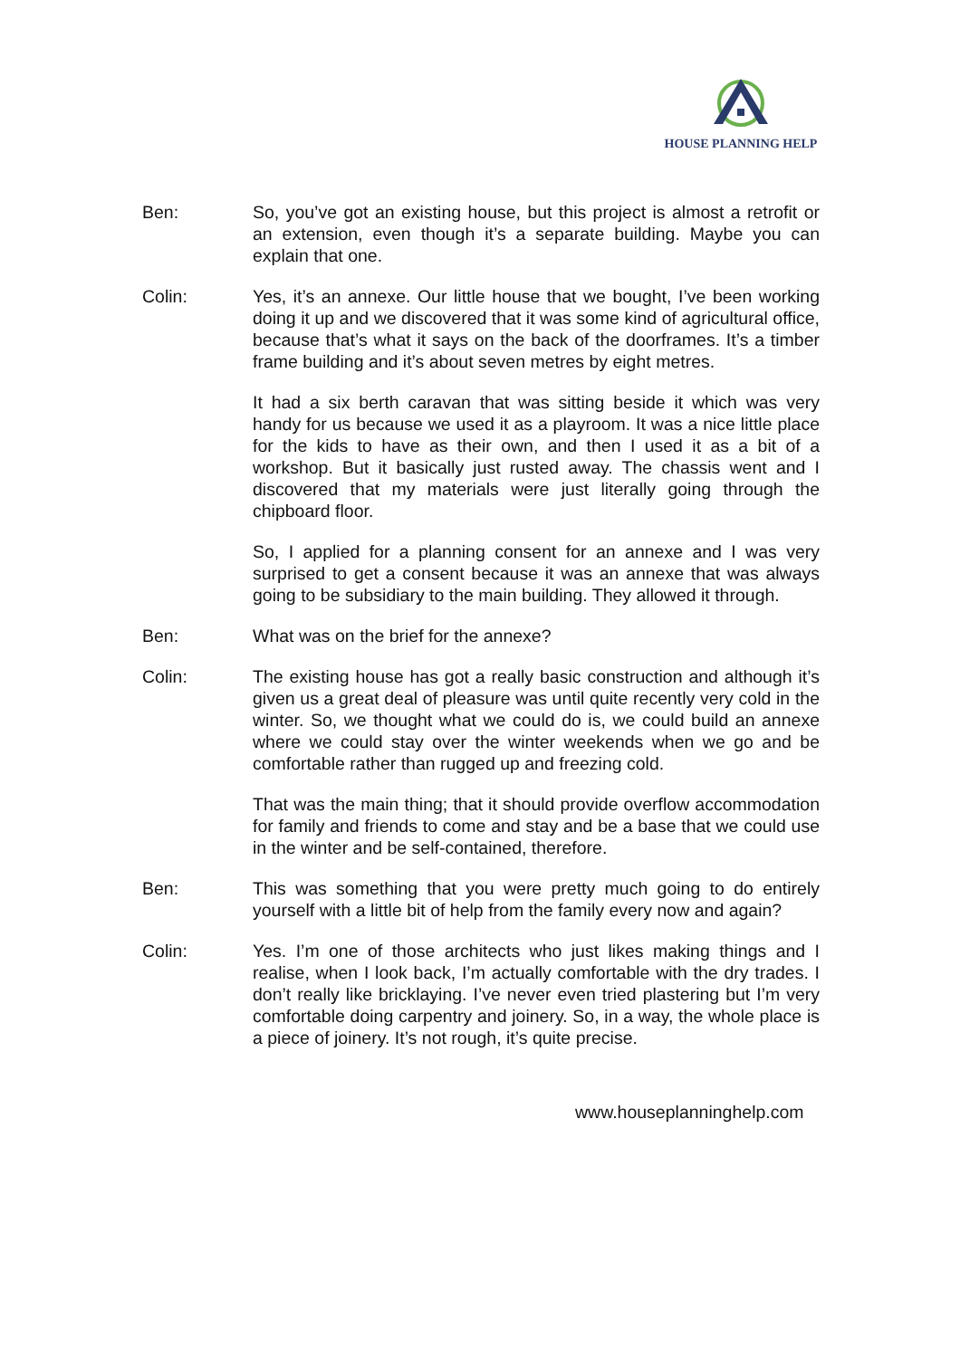HOUSE PLANNING HELP
Ben: So, you’ve got an existing house, but this project is almost a retrofit or an extension, even though it’s a separate building. Maybe you can explain that one.
Colin: Yes, it’s an annexe. Our little house that we bought, I’ve been working doing it up and we discovered that it was some kind of agricultural office, because that’s what it says on the back of the doorframes. It’s a timber frame building and it’s about seven metres by eight metres.
It had a six berth caravan that was sitting beside it which was very handy for us because we used it as a playroom. It was a nice little place for the kids to have as their own, and then I used it as a bit of a workshop. But it basically just rusted away. The chassis went and I discovered that my materials were just literally going through the chipboard floor.
So, I applied for a planning consent for an annexe and I was very surprised to get a consent because it was an annexe that was always going to be subsidiary to the main building. They allowed it through.
Ben: What was on the brief for the annexe?
Colin: The existing house has got a really basic construction and although it’s given us a great deal of pleasure was until quite recently very cold in the winter. So, we thought what we could do is, we could build an annexe where we could stay over the winter weekends when we go and be comfortable rather than rugged up and freezing cold.
That was the main thing; that it should provide overflow accommodation for family and friends to come and stay and be a base that we could use in the winter and be self-contained, therefore.
Ben: This was something that you were pretty much going to do entirely yourself with a little bit of help from the family every now and again?
Colin: Yes. I’m one of those architects who just likes making things and I realise, when I look back, I’m actually comfortable with the dry trades. I don’t really like bricklaying. I’ve never even tried plastering but I’m very comfortable doing carpentry and joinery. So, in a way, the whole place is a piece of joinery. It’s not rough, it’s quite precise.
www.houseplanninghelp.com